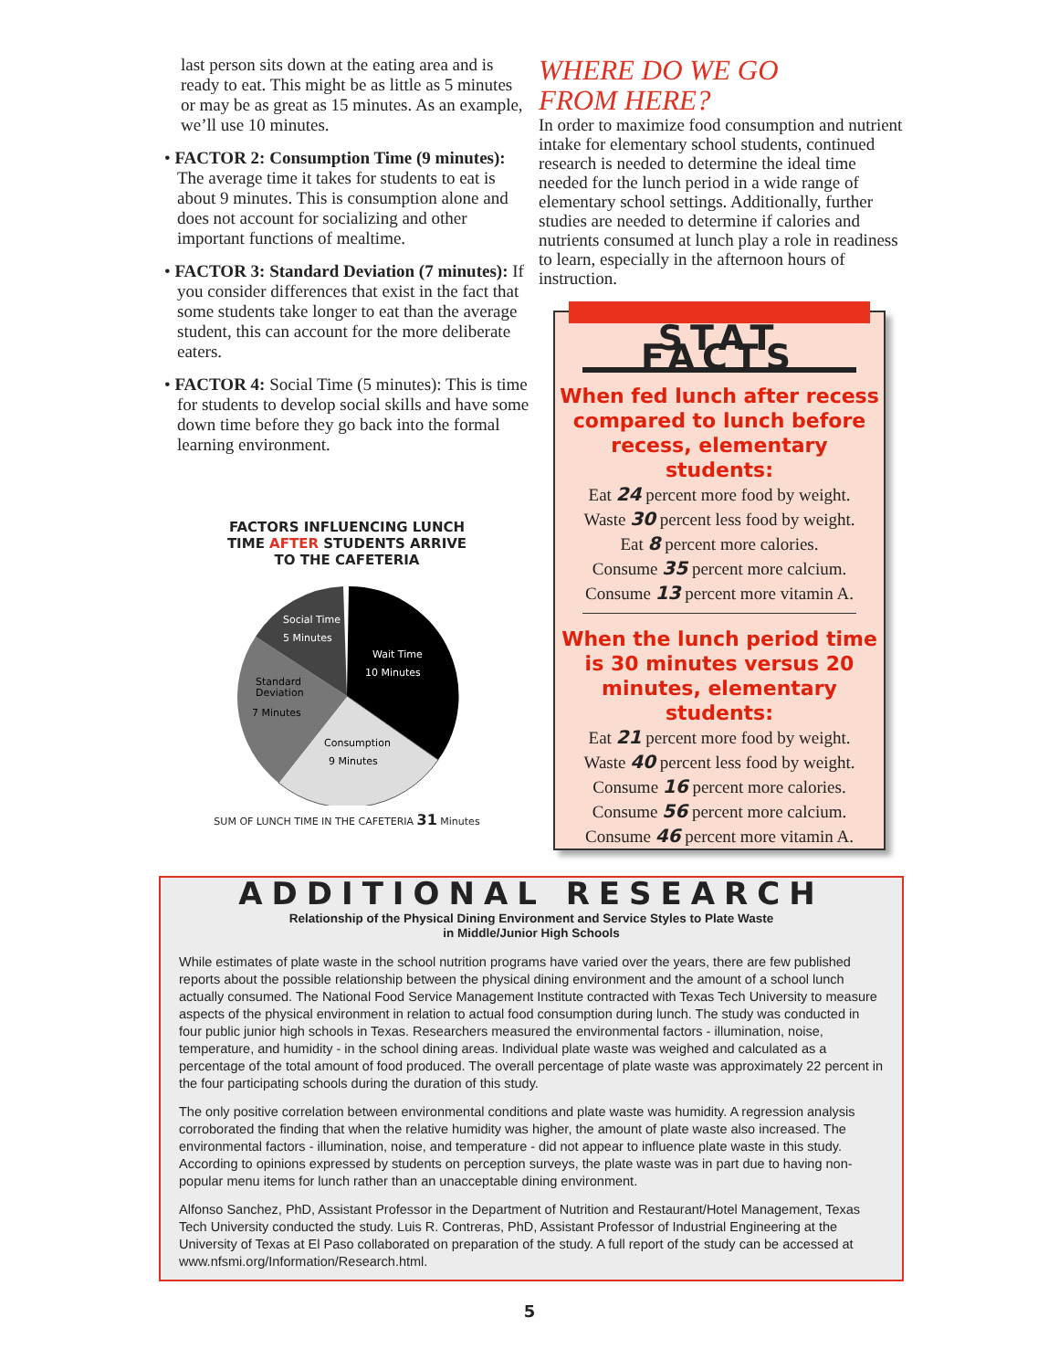last person sits down at the eating area and is ready to eat. This might be as little as 5 minutes or may be as great as 15 minutes. As an example, we’ll use 10 minutes.
• FACTOR 2: Consumption Time (9 minutes): The average time it takes for students to eat is about 9 minutes. This is consumption alone and does not account for socializing and other important functions of mealtime.
• FACTOR 3: Standard Deviation (7 minutes): If you consider differences that exist in the fact that some students take longer to eat than the average student, this can account for the more deliberate eaters.
• FACTOR 4: Social Time (5 minutes): This is time for students to develop social skills and have some down time before they go back into the formal learning environment.
FACTORS INFLUENCING LUNCH
TIME AFTER STUDENTS ARRIVE
TO THE CAFETERIA
Social Time
5 Minutes
Wait Time
10 Minutes
Standard
Deviation
7 Minutes
Consumption
9 Minutes
SUM OF LUNCH TIME IN THE CAFETERIA 31 Minutes
WHERE DO WE GO
FROM HERE?
In order to maximize food consumption and nutrient intake for elementary school students, continued research is needed to determine the ideal time needed for the lunch period in a wide range of elementary school settings. Additionally, further studies are needed to determine if calories and nutrients consumed at lunch play a role in readiness to learn, especially in the afternoon hours of instruction.
STAT FACTS
When fed lunch after recess compared to lunch before recess, elementary students:
Eat 24 percent more food by weight.
Waste 30 percent less food by weight.
Eat 8 percent more calories.
Consume 35 percent more calcium.
Consume 13 percent more vitamin A.
When the lunch period time is 30 minutes versus 20 minutes, elementary students:
Eat 21 percent more food by weight.
Waste 40 percent less food by weight.
Consume 16 percent more calories.
Consume 56 percent more calcium.
Consume 46 percent more vitamin A.
ADDITIONAL RESEARCH
Relationship of the Physical Dining Environment and Service Styles to Plate Waste
in Middle/Junior High Schools
While estimates of plate waste in the school nutrition programs have varied over the years, there are few published reports about the possible relationship between the physical dining environment and the amount of a school lunch actually consumed. The National Food Service Management Institute contracted with Texas Tech University to measure aspects of the physical environment in relation to actual food consumption during lunch. The study was conducted in four public junior high schools in Texas. Researchers measured the environmental factors - illumination, noise, temperature, and humidity - in the school dining areas. Individual plate waste was weighed and calculated as a percentage of the total amount of food produced. The overall percentage of plate waste was approximately 22 percent in the four participating schools during the duration of this study.
The only positive correlation between environmental conditions and plate waste was humidity. A regression analysis corroborated the finding that when the relative humidity was higher, the amount of plate waste also increased. The environmental factors - illumination, noise, and temperature - did not appear to influence plate waste in this study. According to opinions expressed by students on perception surveys, the plate waste was in part due to having non-popular menu items for lunch rather than an unacceptable dining environment.
Alfonso Sanchez, PhD, Assistant Professor in the Department of Nutrition and Restaurant/Hotel Management, Texas Tech University conducted the study. Luis R. Contreras, PhD, Assistant Professor of Industrial Engineering at the University of Texas at El Paso collaborated on preparation of the study. A full report of the study can be accessed at www.nfsmi.org/Information/Research.html.
5